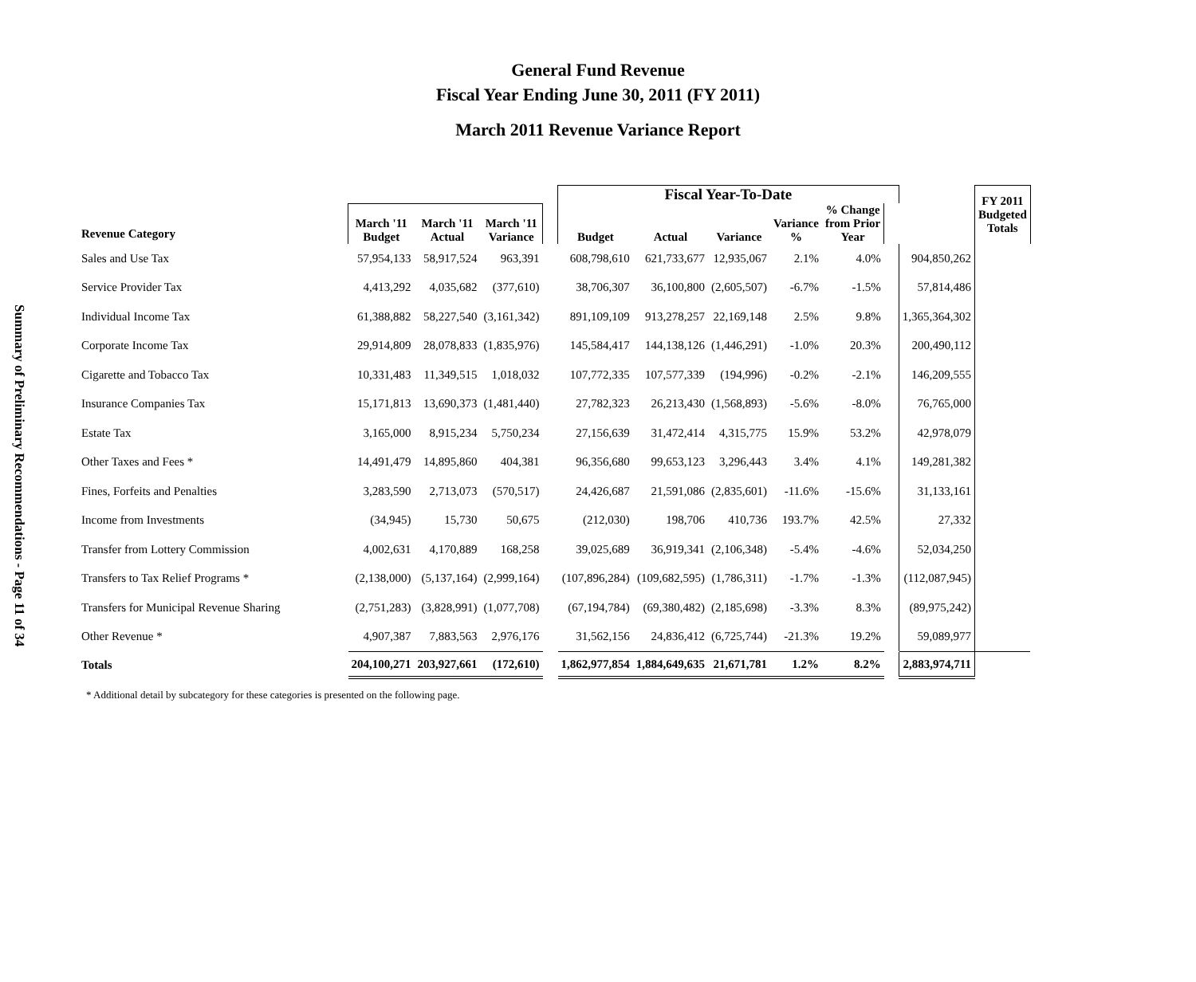Summary of Preliminary Recommendations - Page 11 of 34
General Fund Revenue
Fiscal Year Ending June 30, 2011 (FY 2011)
March 2011 Revenue Variance Report
| | | | | | Fiscal Year-To-Date | | | | | | | FY 2011 Budgeted Totals |
| --- | --- | --- | --- | --- | --- | --- | --- | --- | --- | --- | --- | --- |
| Revenue Category | March '11 Budget | March '11 Actual | March '11 Variance | | Budget | Actual | Variance | Variance % | % Change from Prior Year | | | |
| Sales and Use Tax | 57,954,133 | 58,917,524 | 963,391 | | 608,798,610 | 621,733,677 | 12,935,067 | 2.1% | 4.0% | | 904,850,262 | |
| Service Provider Tax | 4,413,292 | 4,035,682 | (377,610) | | 38,706,307 | 36,100,800 | (2,605,507) | -6.7% | -1.5% | | 57,814,486 | |
| Individual Income Tax | 61,388,882 | 58,227,540 | (3,161,342) | | 891,109,109 | 913,278,257 | 22,169,148 | 2.5% | 9.8% | | 1,365,364,302 | |
| Corporate Income Tax | 29,914,809 | 28,078,833 | (1,835,976) | | 145,584,417 | 144,138,126 | (1,446,291) | -1.0% | 20.3% | | 200,490,112 | |
| Cigarette and Tobacco Tax | 10,331,483 | 11,349,515 | 1,018,032 | | 107,772,335 | 107,577,339 | (194,996) | -0.2% | -2.1% | | 146,209,555 | |
| Insurance Companies Tax | 15,171,813 | 13,690,373 | (1,481,440) | | 27,782,323 | 26,213,430 | (1,568,893) | -5.6% | -8.0% | | 76,765,000 | |
| Estate Tax | 3,165,000 | 8,915,234 | 5,750,234 | | 27,156,639 | 31,472,414 | 4,315,775 | 15.9% | 53.2% | | 42,978,079 | |
| Other Taxes and Fees * | 14,491,479 | 14,895,860 | 404,381 | | 96,356,680 | 99,653,123 | 3,296,443 | 3.4% | 4.1% | | 149,281,382 | |
| Fines, Forfeits and Penalties | 3,283,590 | 2,713,073 | (570,517) | | 24,426,687 | 21,591,086 | (2,835,601) | -11.6% | -15.6% | | 31,133,161 | |
| Income from Investments | (34,945) | 15,730 | 50,675 | | (212,030) | 198,706 | 410,736 | 193.7% | 42.5% | | 27,332 | |
| Transfer from Lottery Commission | 4,002,631 | 4,170,889 | 168,258 | | 39,025,689 | 36,919,341 | (2,106,348) | -5.4% | -4.6% | | 52,034,250 | |
| Transfers to Tax Relief Programs * | (2,138,000) | (5,137,164) | (2,999,164) | | (107,896,284) | (109,682,595) | (1,786,311) | -1.7% | -1.3% | | (112,087,945) | |
| Transfers for Municipal Revenue Sharing | (2,751,283) | (3,828,991) | (1,077,708) | | (67,194,784) | (69,380,482) | (2,185,698) | -3.3% | 8.3% | | (89,975,242) | |
| Other Revenue * | 4,907,387 | 7,883,563 | 2,976,176 | | 31,562,156 | 24,836,412 | (6,725,744) | -21.3% | 19.2% | | 59,089,977 | |
| Totals | 204,100,271 | 203,927,661 | (172,610) | | 1,862,977,854 | 1,884,649,635 | 21,671,781 | 1.2% | 8.2% | | 2,883,974,711 | |
* Additional detail by subcategory for these categories is presented on the following page.